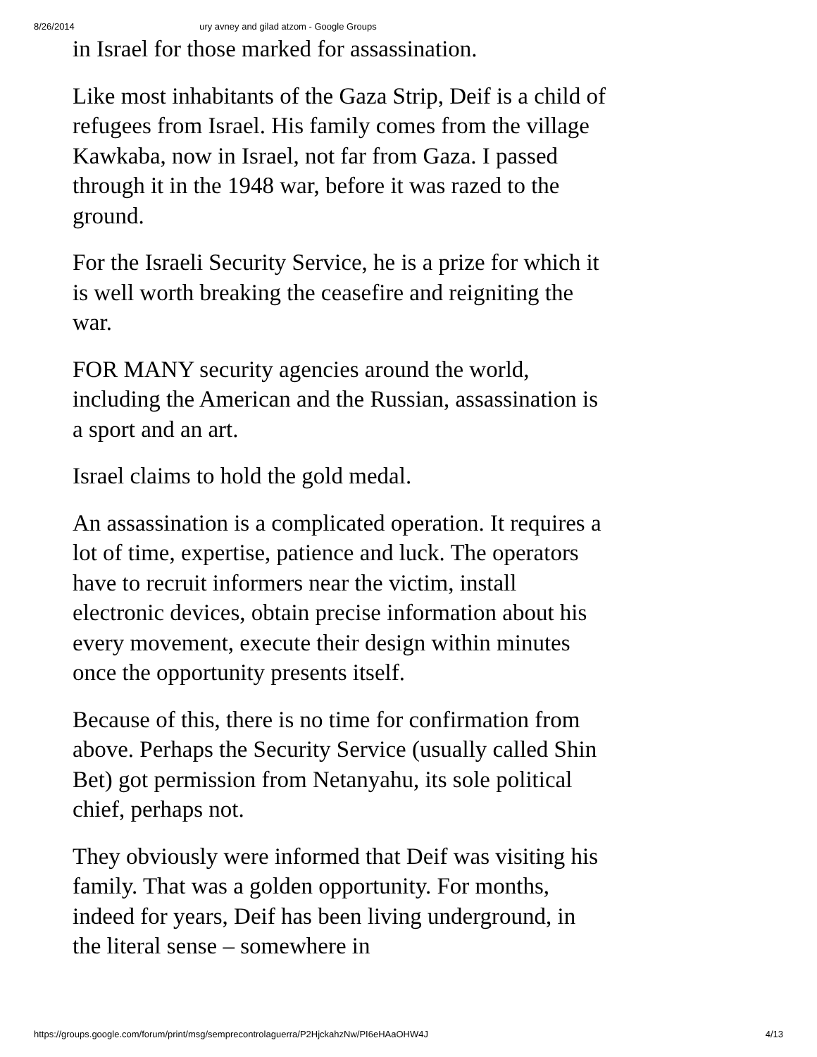8/26/2014 ury avney and gilad atzom - Google Groups
in Israel for those marked for assassination.
Like most inhabitants of the Gaza Strip, Deif is a child of refugees from Israel. His family comes from the village Kawkaba, now in Israel, not far from Gaza. I passed through it in the 1948 war, before it was razed to the ground.
For the Israeli Security Service, he is a prize for which it is well worth breaking the ceasefire and reigniting the war.
FOR MANY security agencies around the world, including the American and the Russian, assassination is a sport and an art.
Israel claims to hold the gold medal.
An assassination is a complicated operation. It requires a lot of time, expertise, patience and luck. The operators have to recruit informers near the victim, install electronic devices, obtain precise information about his every movement, execute their design within minutes once the opportunity presents itself.
Because of this, there is no time for confirmation from above. Perhaps the Security Service (usually called Shin Bet) got permission from Netanyahu, its sole political chief, perhaps not.
They obviously were informed that Deif was visiting his family. That was a golden opportunity. For months, indeed for years, Deif has been living underground, in the literal sense – somewhere in
https://groups.google.com/forum/print/msg/semprecontrolaguerra/P2HjckahzNw/PI6eHAaOHW4J 4/13